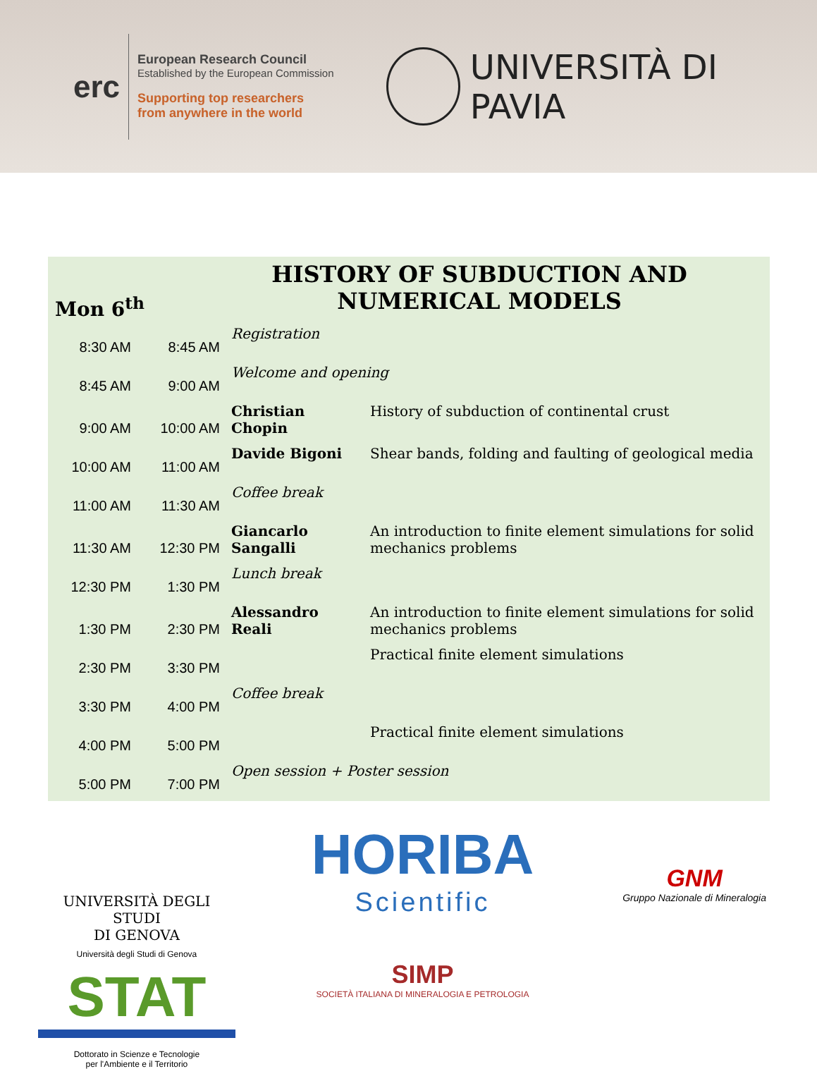erc
European Research Council
Established by the European Commission
Supporting top researchers
from anywhere in the world
UNIVERSITÀ DI PAVIA
HISTORY OF SUBDUCTION AND NUMERICAL MODELS
Mon 6<sup>th</sup>
| 8:30 AM | 8:45 AM | Registration | |
| 8:45 AM | 9:00 AM | Welcome and opening | |
| 9:00 AM | 10:00 AM | Christian Chopin | History of subduction of continental crust |
| 10:00 AM | 11:00 AM | Davide Bigoni | Shear bands, folding and faulting of geological media |
| 11:00 AM | 11:30 AM | Coffee break | |
| 11:30 AM | 12:30 PM | Giancarlo Sangalli | An introduction to finite element simulations for solid mechanics problems |
| 12:30 PM | 1:30 PM | Lunch break | |
| 1:30 PM | 2:30 PM | Alessandro Reali | An introduction to finite element simulations for solid mechanics problems |
| 2:30 PM | 3:30 PM | | Practical finite element simulations |
| 3:30 PM | 4:00 PM | Coffee break | |
| 4:00 PM | 5:00 PM | | Practical finite element simulations |
| 5:00 PM | 7:00 PM | Open session + Poster session | |
UNIVERSITÀ DEGLI STUDI
DI GENOVA
Università degli Studi di Genova
STAT
Dottorato in Scienze e Tecnologie
per l'Ambiente e il Territorio
HORIBA
Scientific
SIMP
SOCIETÀ ITALIANA DI MINERALOGIA E PETROLOGIA
GNM
Gruppo Nazionale di Mineralogia